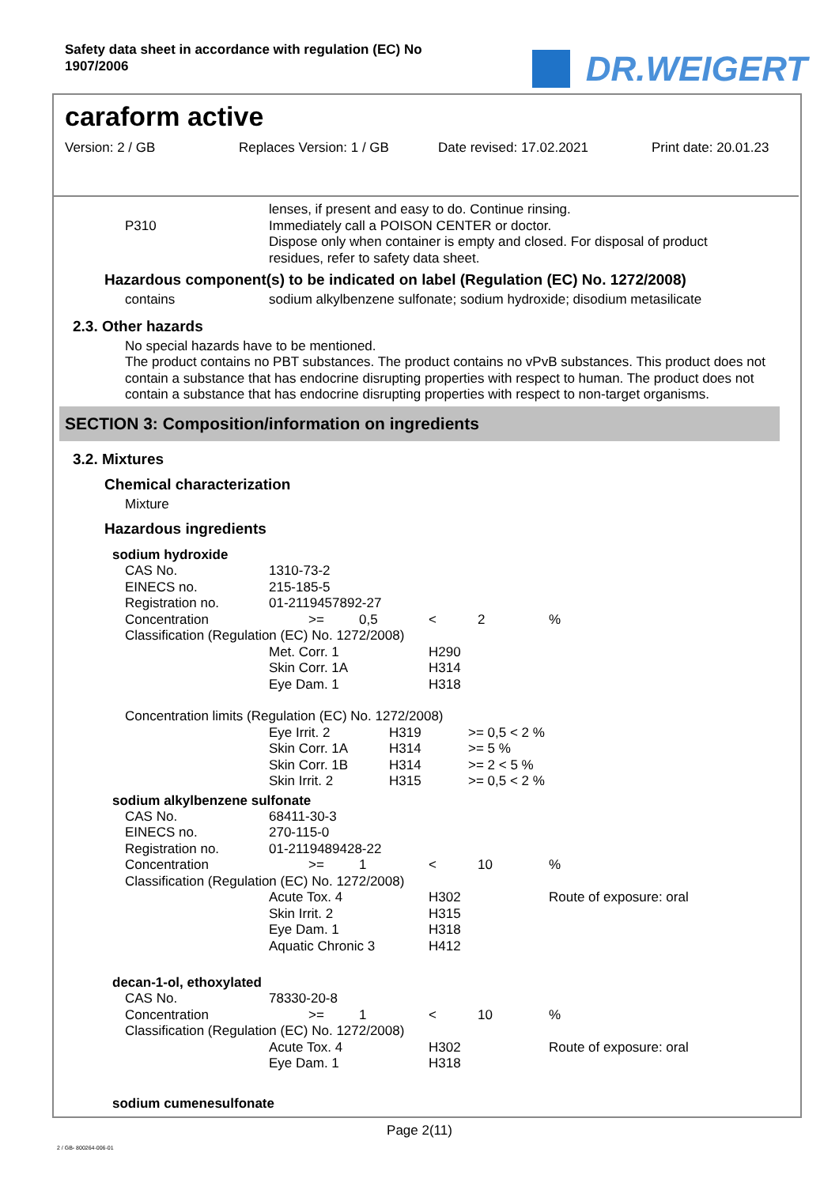Safety data sheet in accordance with regulation (EC) No 1907/2006
DR.WEIGERT
caraform active
Version: 2 / GB Replaces Version: 1 / GB Date revised: 17.02.2021 Print date: 20.01.23
| | lenses, if present and easy to do. Continue rinsing. |
| P310 | Immediately call a POISON CENTER or doctor. |
| | Dispose only when container is empty and closed. For disposal of product residues, refer to safety data sheet. |
Hazardous component(s) to be indicated on label (Regulation (EC) No. 1272/2008)
| contains | sodium alkylbenzene sulfonate; sodium hydroxide; disodium metasilicate |
2.3. Other hazards
No special hazards have to be mentioned.
The product contains no PBT substances. The product contains no vPvB substances. This product does not contain a substance that has endocrine disrupting properties with respect to human. The product does not contain a substance that has endocrine disrupting properties with respect to non-target organisms.
SECTION 3: Composition/information on ingredients
3.2. Mixtures
Chemical characterization
Mixture
Hazardous ingredients
sodium hydroxide
| CAS No. | 1310-73-2 | | | | | |
| EINECS no. | 215-185-5 | | | | | |
| Registration no. | 01-2119457892-27 | | | | | |
| Concentration | | >= | 0,5 | < | 2 | % |
| Classification (Regulation (EC) No. 1272/2008) | | | | | | |
| | Met. Corr. 1 | | | H290 | | |
| | Skin Corr. 1A | | | H314 | | |
| | Eye Dam. 1 | | | H318 | | |
| Concentration limits (Regulation (EC) No. 1272/2008) | | | | | | |
| Eye Irrit. 2 | H319 | >= 0,5 < 2 % |
| Skin Corr. 1A | H314 | >= 5 % |
| Skin Corr. 1B | H314 | >= 2 < 5 % |
| Skin Irrit. 2 | H315 | >= 0,5 < 2 % |
sodium alkylbenzene sulfonate
| CAS No. | 68411-30-3 | | | | | |
| EINECS no. | 270-115-0 | | | | | |
| Registration no. | 01-2119489428-22 | | | | | |
| Concentration | | >= | 1 | < | 10 | % |
| Classification (Regulation (EC) No. 1272/2008) | | | | | | |
| | Acute Tox. 4 | | | H302 | | Route of exposure: oral |
| | Skin Irrit. 2 | | | H315 | | |
| | Eye Dam. 1 | | | H318 | | |
| | Aquatic Chronic 3 | | | H412 | | |
decan-1-ol, ethoxylated
| CAS No. | 78330-20-8 | | | | | |
| Concentration | | >= | 1 | < | 10 | % |
| Classification (Regulation (EC) No. 1272/2008) | | | | | | |
| | Acute Tox. 4 | | | H302 | | Route of exposure: oral |
| | Eye Dam. 1 | | | H318 | | |
sodium cumenesulfonate
Page 2(11)
2 / GB- 800264-006-01